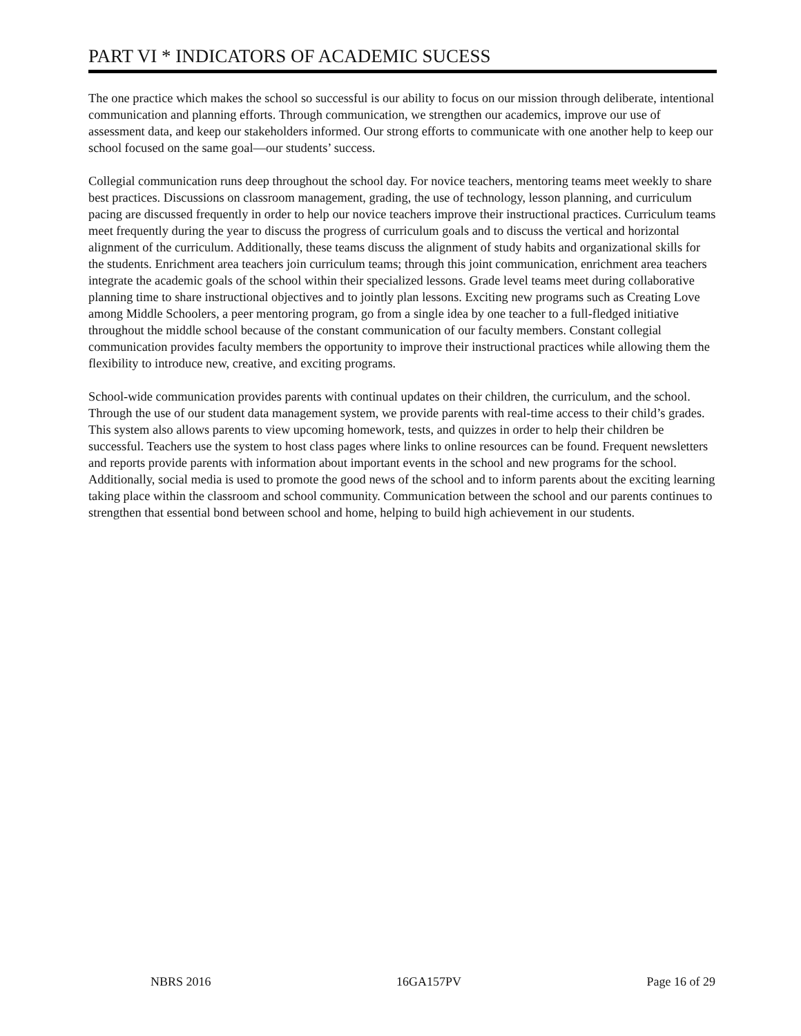PART VI * INDICATORS OF ACADEMIC SUCESS
The one practice which makes the school so successful is our ability to focus on our mission through deliberate, intentional communication and planning efforts. Through communication, we strengthen our academics, improve our use of assessment data, and keep our stakeholders informed. Our strong efforts to communicate with one another help to keep our school focused on the same goal—our students’ success.
Collegial communication runs deep throughout the school day. For novice teachers, mentoring teams meet weekly to share best practices. Discussions on classroom management, grading, the use of technology, lesson planning, and curriculum pacing are discussed frequently in order to help our novice teachers improve their instructional practices. Curriculum teams meet frequently during the year to discuss the progress of curriculum goals and to discuss the vertical and horizontal alignment of the curriculum. Additionally, these teams discuss the alignment of study habits and organizational skills for the students. Enrichment area teachers join curriculum teams; through this joint communication, enrichment area teachers integrate the academic goals of the school within their specialized lessons. Grade level teams meet during collaborative planning time to share instructional objectives and to jointly plan lessons. Exciting new programs such as Creating Love among Middle Schoolers, a peer mentoring program, go from a single idea by one teacher to a full-fledged initiative throughout the middle school because of the constant communication of our faculty members. Constant collegial communication provides faculty members the opportunity to improve their instructional practices while allowing them the flexibility to introduce new, creative, and exciting programs.
School-wide communication provides parents with continual updates on their children, the curriculum, and the school. Through the use of our student data management system, we provide parents with real-time access to their child’s grades. This system also allows parents to view upcoming homework, tests, and quizzes in order to help their children be successful. Teachers use the system to host class pages where links to online resources can be found. Frequent newsletters and reports provide parents with information about important events in the school and new programs for the school. Additionally, social media is used to promote the good news of the school and to inform parents about the exciting learning taking place within the classroom and school community. Communication between the school and our parents continues to strengthen that essential bond between school and home, helping to build high achievement in our students.
NBRS 2016 16GA157PV Page 16 of 29